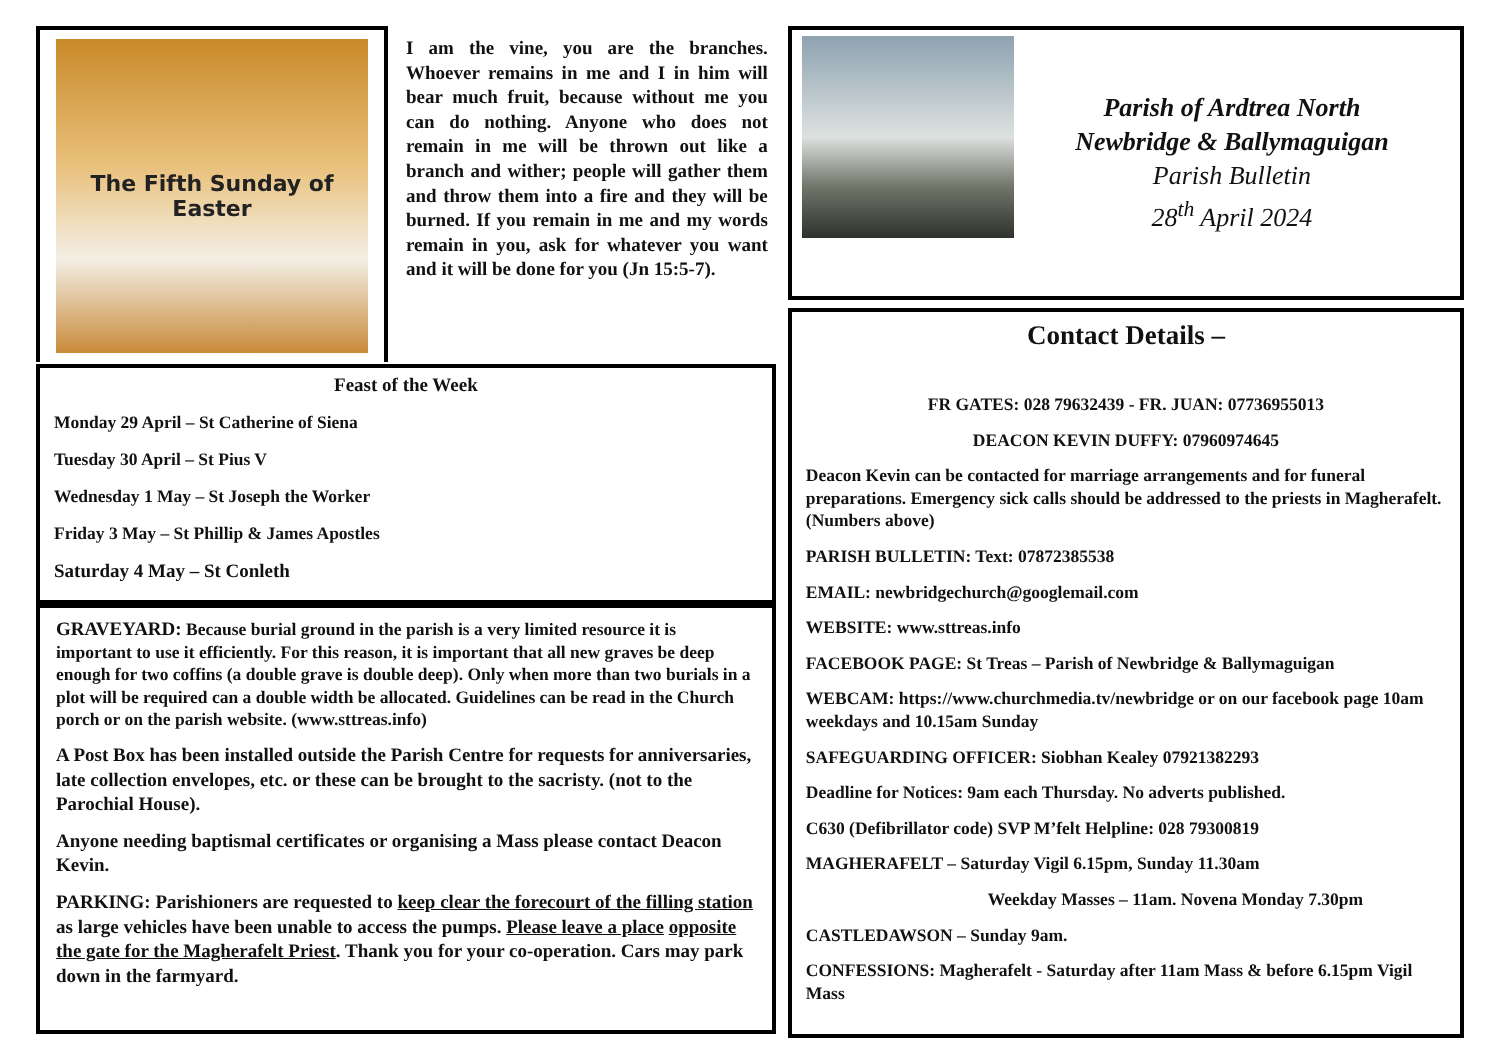The Fifth Sunday of
Easter
I am the vine, you are the branches. Whoever remains in me and I in him will bear much fruit, because without me you can do nothing. Anyone who does not remain in me will be thrown out like a branch and wither; people will gather them and throw them into a fire and they will be burned. If you remain in me and my words remain in you, ask for whatever you want and it will be done for you (Jn 15:5-7).
Feast of the Week
Monday 29 April – St Catherine of Siena
Tuesday 30 April – St Pius V
Wednesday 1 May – St Joseph the Worker
Friday 3 May – St Phillip & James Apostles
Saturday 4 May – St Conleth
GRAVEYARD: Because burial ground in the parish is a very limited resource it is important to use it efficiently. For this reason, it is important that all new graves be deep enough for two coffins (a double grave is double deep). Only when more than two burials in a plot will be required can a double width be allocated. Guidelines can be read in the Church porch or on the parish website. (www.sttreas.info)
A Post Box has been installed outside the Parish Centre for requests for anniversaries, late collection envelopes, etc. or these can be brought to the sacristy. (not to the Parochial House).
Anyone needing baptismal certificates or organising a Mass please contact Deacon Kevin.
PARKING: Parishioners are requested to keep clear the forecourt of the filling station as large vehicles have been unable to access the pumps. Please leave a place opposite the gate for the Magherafelt Priest. Thank you for your co-operation. Cars may park down in the farmyard.
Parish of Ardtrea North
Newbridge & Ballymaguigan
Parish Bulletin
28<sup>th</sup> April 2024
Contact Details –
FR GATES: 028 79632439 - FR. JUAN: 07736955013
DEACON KEVIN DUFFY: 07960974645
Deacon Kevin can be contacted for marriage arrangements and for funeral preparations. Emergency sick calls should be addressed to the priests in Magherafelt. (Numbers above)
PARISH BULLETIN: Text: 07872385538
EMAIL: newbridgechurch@googlemail.com
WEBSITE: www.sttreas.info
FACEBOOK PAGE: St Treas – Parish of Newbridge & Ballymaguigan
WEBCAM: https://www.churchmedia.tv/newbridge or on our facebook page 10am weekdays and 10.15am Sunday
SAFEGUARDING OFFICER: Siobhan Kealey 07921382293
Deadline for Notices: 9am each Thursday. No adverts published.
C630 (Defibrillator code) SVP M’felt Helpline: 028 79300819
MAGHERAFELT – Saturday Vigil 6.15pm, Sunday 11.30am
Weekday Masses – 11am. Novena Monday 7.30pm
CASTLEDAWSON – Sunday 9am.
CONFESSIONS: Magherafelt - Saturday after 11am Mass & before 6.15pm Vigil Mass